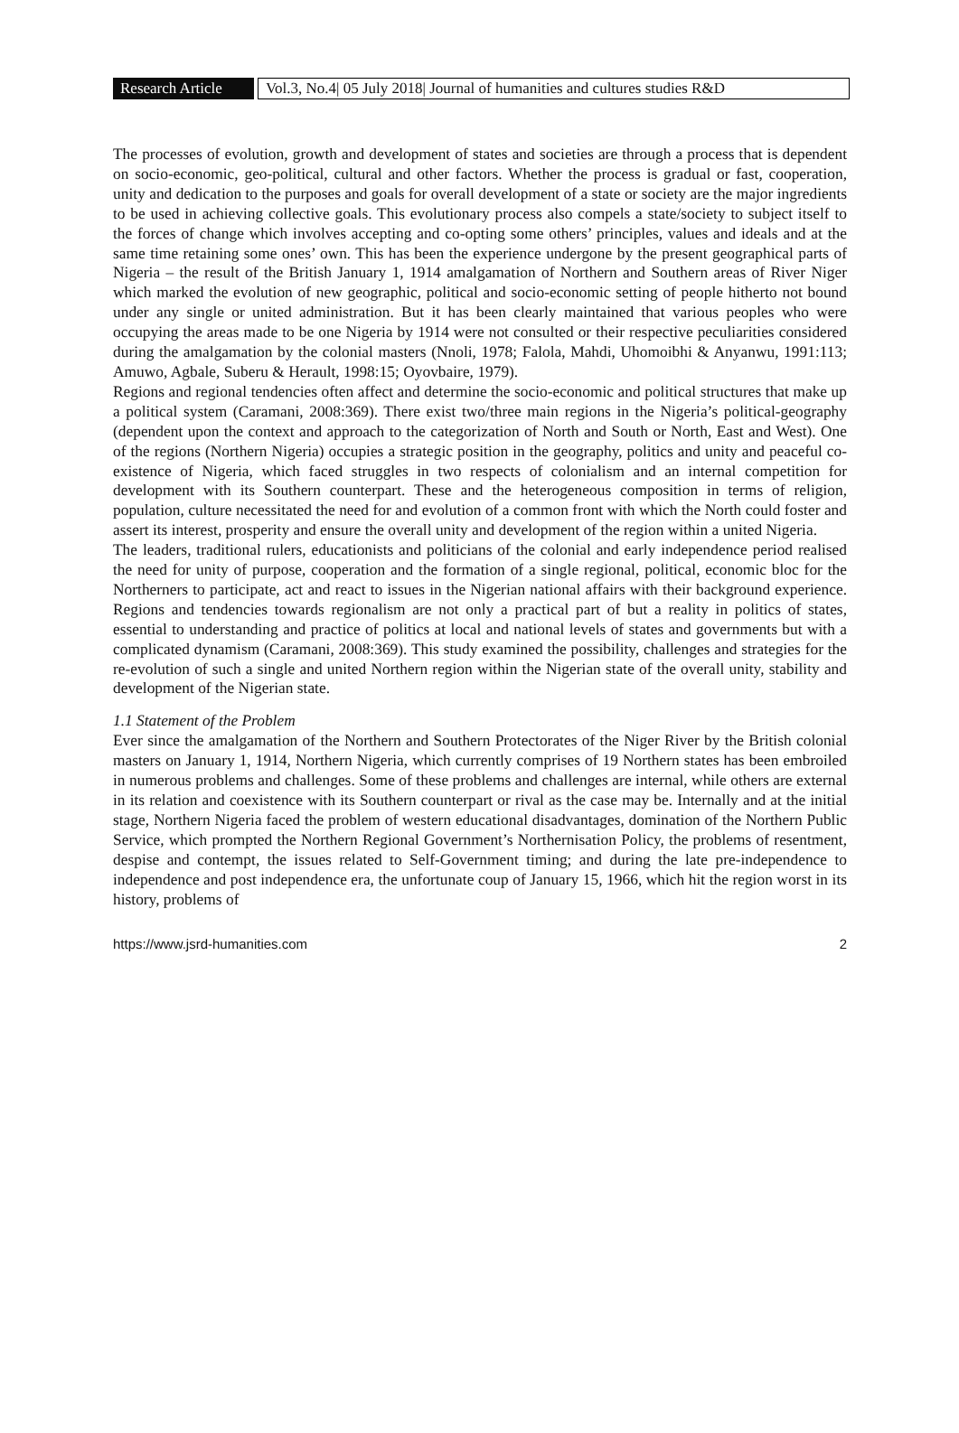Research Article Vol.3, No.4| 05 July 2018| Journal of humanities and cultures studies R&D
The processes of evolution, growth and development of states and societies are through a process that is dependent on socio-economic, geo-political, cultural and other factors. Whether the process is gradual or fast, cooperation, unity and dedication to the purposes and goals for overall development of a state or society are the major ingredients to be used in achieving collective goals. This evolutionary process also compels a state/society to subject itself to the forces of change which involves accepting and co-opting some others’ principles, values and ideals and at the same time retaining some ones’ own. This has been the experience undergone by the present geographical parts of Nigeria – the result of the British January 1, 1914 amalgamation of Northern and Southern areas of River Niger which marked the evolution of new geographic, political and socio-economic setting of people hitherto not bound under any single or united administration. But it has been clearly maintained that various peoples who were occupying the areas made to be one Nigeria by 1914 were not consulted or their respective peculiarities considered during the amalgamation by the colonial masters (Nnoli, 1978; Falola, Mahdi, Uhomoibhi & Anyanwu, 1991:113; Amuwo, Agbale, Suberu & Herault, 1998:15; Oyovbaire, 1979).
Regions and regional tendencies often affect and determine the socio-economic and political structures that make up a political system (Caramani, 2008:369). There exist two/three main regions in the Nigeria’s political-geography (dependent upon the context and approach to the categorization of North and South or North, East and West). One of the regions (Northern Nigeria) occupies a strategic position in the geography, politics and unity and peaceful co-existence of Nigeria, which faced struggles in two respects of colonialism and an internal competition for development with its Southern counterpart. These and the heterogeneous composition in terms of religion, population, culture necessitated the need for and evolution of a common front with which the North could foster and assert its interest, prosperity and ensure the overall unity and development of the region within a united Nigeria.
The leaders, traditional rulers, educationists and politicians of the colonial and early independence period realised the need for unity of purpose, cooperation and the formation of a single regional, political, economic bloc for the Northerners to participate, act and react to issues in the Nigerian national affairs with their background experience. Regions and tendencies towards regionalism are not only a practical part of but a reality in politics of states, essential to understanding and practice of politics at local and national levels of states and governments but with a complicated dynamism (Caramani, 2008:369). This study examined the possibility, challenges and strategies for the re-evolution of such a single and united Northern region within the Nigerian state of the overall unity, stability and development of the Nigerian state.
1.1 Statement of the Problem
Ever since the amalgamation of the Northern and Southern Protectorates of the Niger River by the British colonial masters on January 1, 1914, Northern Nigeria, which currently comprises of 19 Northern states has been embroiled in numerous problems and challenges. Some of these problems and challenges are internal, while others are external in its relation and coexistence with its Southern counterpart or rival as the case may be. Internally and at the initial stage, Northern Nigeria faced the problem of western educational disadvantages, domination of the Northern Public Service, which prompted the Northern Regional Government’s Northernisation Policy, the problems of resentment, despise and contempt, the issues related to Self-Government timing; and during the late pre-independence to independence and post independence era, the unfortunate coup of January 15, 1966, which hit the region worst in its history, problems of
https://www.jsrd-humanities.com 2